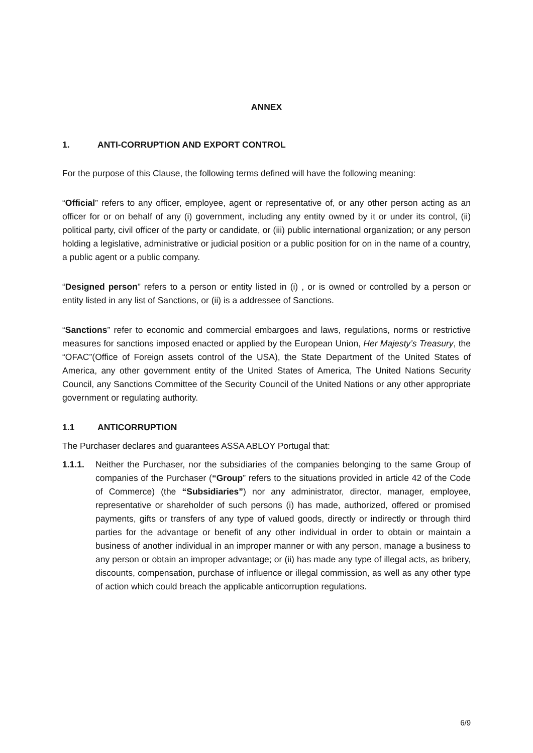ANNEX
1. ANTI-CORRUPTION AND EXPORT CONTROL
For the purpose of this Clause, the following terms defined will have the following meaning:
“Official” refers to any officer, employee, agent or representative of, or any other person acting as an officer for or on behalf of any (i) government, including any entity owned by it or under its control, (ii) political party, civil officer of the party or candidate, or (iii) public international organization; or any person holding a legislative, administrative or judicial position or a public position for on in the name of a country, a public agent or a public company.
“Designed person” refers to a person or entity listed in (i) , or is owned or controlled by a person or entity listed in any list of Sanctions, or (ii) is a addressee of Sanctions.
“Sanctions” refer to economic and commercial embargoes and laws, regulations, norms or restrictive measures for sanctions imposed enacted or applied by the European Union, Her Majesty’s Treasury, the “OFAC”(Office of Foreign assets control of the USA), the State Department of the United States of America, any other government entity of the United States of America, The United Nations Security Council, any Sanctions Committee of the Security Council of the United Nations or any other appropriate government or regulating authority.
1.1 ANTICORRUPTION
The Purchaser declares and guarantees ASSA ABLOY Portugal that:
1.1.1. Neither the Purchaser, nor the subsidiaries of the companies belonging to the same Group of companies of the Purchaser (“Group” refers to the situations provided in article 42 of the Code of Commerce) (the “Subsidiaries”) nor any administrator, director, manager, employee, representative or shareholder of such persons (i) has made, authorized, offered or promised payments, gifts or transfers of any type of valued goods, directly or indirectly or through third parties for the advantage or benefit of any other individual in order to obtain or maintain a business of another individual in an improper manner or with any person, manage a business to any person or obtain an improper advantage; or (ii) has made any type of illegal acts, as bribery, discounts, compensation, purchase of influence or illegal commission, as well as any other type of action which could breach the applicable anticorruption regulations.
6/9